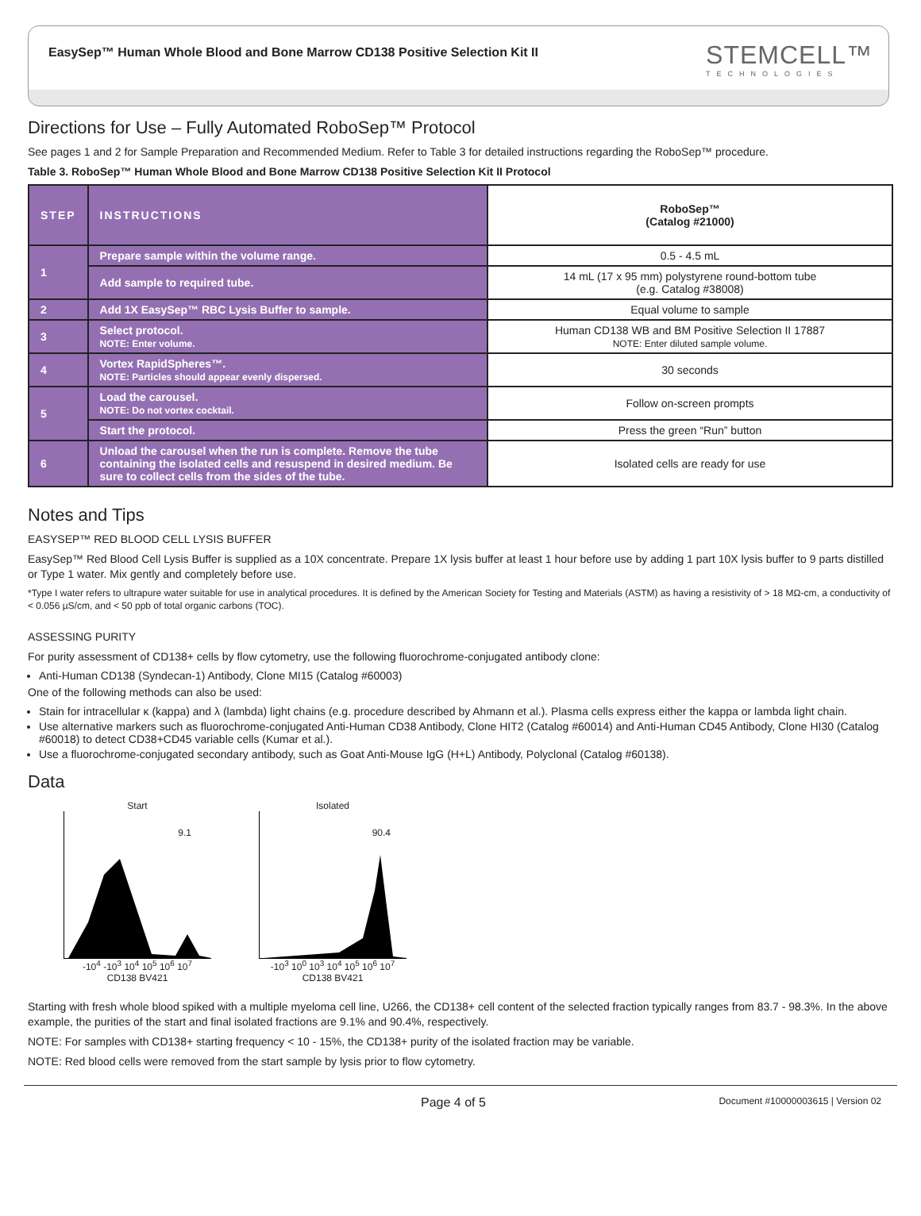EasySep™ Human Whole Blood and Bone Marrow CD138 Positive Selection Kit II
STEMCELL™
TECHNOLOGIES
Directions for Use – Fully Automated RoboSep™ Protocol
See pages 1 and 2 for Sample Preparation and Recommended Medium. Refer to Table 3 for detailed instructions regarding the RoboSep™ procedure.
Table 3. RoboSep™ Human Whole Blood and Bone Marrow CD138 Positive Selection Kit II Protocol
| STEP | INSTRUCTIONS | RoboSep™ (Catalog #21000) |
| --- | --- | --- |
| 1 | Prepare sample within the volume range. | 0.5 - 4.5 mL |
| | Add sample to required tube. | 14 mL (17 x 95 mm) polystyrene round-bottom tube (e.g. Catalog #38008) |
| 2 | Add 1X EasySep™ RBC Lysis Buffer to sample. | Equal volume to sample |
| 3 | Select protocol. NOTE: Enter volume. | Human CD138 WB and BM Positive Selection II 17887 NOTE: Enter diluted sample volume. |
| 4 | Vortex RapidSpheres™. NOTE: Particles should appear evenly dispersed. | 30 seconds |
| 5 | Load the carousel. NOTE: Do not vortex cocktail. | Follow on-screen prompts |
| | Start the protocol. | Press the green “Run” button |
| 6 | Unload the carousel when the run is complete. Remove the tube containing the isolated cells and resuspend in desired medium. Be sure to collect cells from the sides of the tube. | Isolated cells are ready for use |
Notes and Tips
EASYSEP™ RED BLOOD CELL LYSIS BUFFER
EasySep™ Red Blood Cell Lysis Buffer is supplied as a 10X concentrate. Prepare 1X lysis buffer at least 1 hour before use by adding 1 part 10X lysis buffer to 9 parts distilled or Type 1 water. Mix gently and completely before use.
*Type I water refers to ultrapure water suitable for use in analytical procedures. It is defined by the American Society for Testing and Materials (ASTM) as having a resistivity of > 18 MΩ-cm, a conductivity of < 0.056 µS/cm, and < 50 ppb of total organic carbons (TOC).
ASSESSING PURITY
For purity assessment of CD138+ cells by flow cytometry, use the following fluorochrome-conjugated antibody clone:
Anti-Human CD138 (Syndecan-1) Antibody, Clone MI15 (Catalog #60003)
One of the following methods can also be used:
Stain for intracellular κ (kappa) and λ (lambda) light chains (e.g. procedure described by Ahmann et al.). Plasma cells express either the kappa or lambda light chain.
Use alternative markers such as fluorochrome-conjugated Anti-Human CD38 Antibody, Clone HIT2 (Catalog #60014) and Anti-Human CD45 Antibody, Clone HI30 (Catalog #60018) to detect CD38+CD45 variable cells (Kumar et al.).
Use a fluorochrome-conjugated secondary antibody, such as Goat Anti-Mouse IgG (H+L) Antibody, Polyclonal (Catalog #60138).
Data
Start
9.1
-10<sup>4</sup> -10<sup>3</sup> 10<sup>4</sup> 10<sup>5</sup> 10<sup>6</sup> 10<sup>7</sup>
CD138 BV421
Isolated
90.4
-10<sup>3</sup> 10<sup>0</sup> 10<sup>3</sup> 10<sup>4</sup> 10<sup>5</sup> 10<sup>6</sup> 10<sup>7</sup>
CD138 BV421
Starting with fresh whole blood spiked with a multiple myeloma cell line, U266, the CD138+ cell content of the selected fraction typically ranges from 83.7 - 98.3%. In the above example, the purities of the start and final isolated fractions are 9.1% and 90.4%, respectively.
NOTE: For samples with CD138+ starting frequency < 10 - 15%, the CD138+ purity of the isolated fraction may be variable.
NOTE: Red blood cells were removed from the start sample by lysis prior to flow cytometry.
Page 4 of 5 Document #10000003615 | Version 02